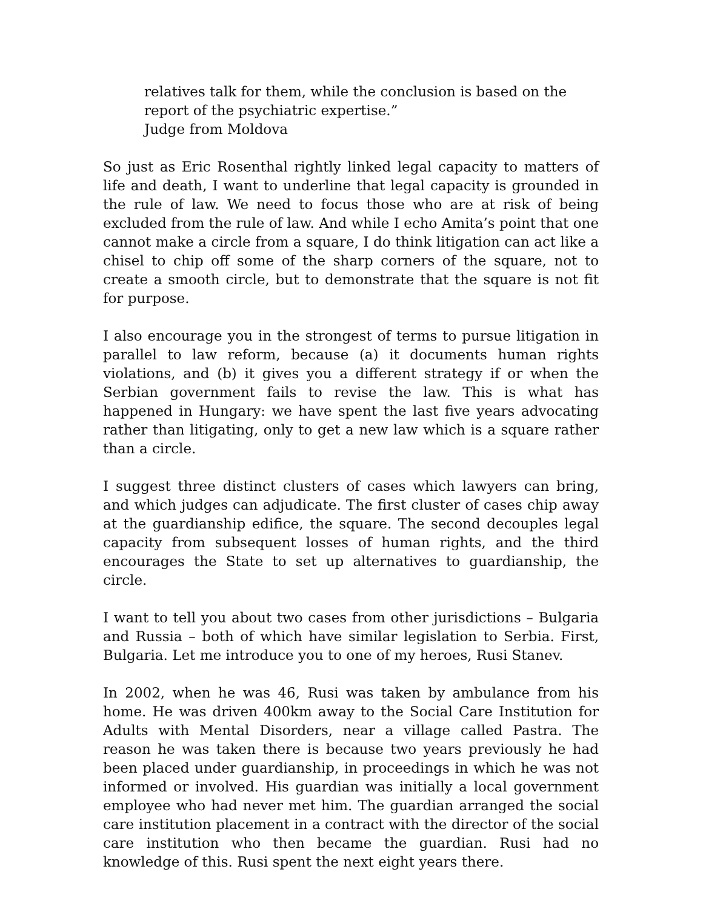relatives talk for them, while the conclusion is based on the report of the psychiatric expertise.”
Judge from Moldova
So just as Eric Rosenthal rightly linked legal capacity to matters of life and death, I want to underline that legal capacity is grounded in the rule of law. We need to focus those who are at risk of being excluded from the rule of law. And while I echo Amita’s point that one cannot make a circle from a square, I do think litigation can act like a chisel to chip off some of the sharp corners of the square, not to create a smooth circle, but to demonstrate that the square is not fit for purpose.
I also encourage you in the strongest of terms to pursue litigation in parallel to law reform, because (a) it documents human rights violations, and (b) it gives you a different strategy if or when the Serbian government fails to revise the law. This is what has happened in Hungary: we have spent the last five years advocating rather than litigating, only to get a new law which is a square rather than a circle.
I suggest three distinct clusters of cases which lawyers can bring, and which judges can adjudicate. The first cluster of cases chip away at the guardianship edifice, the square. The second decouples legal capacity from subsequent losses of human rights, and the third encourages the State to set up alternatives to guardianship, the circle.
I want to tell you about two cases from other jurisdictions – Bulgaria and Russia – both of which have similar legislation to Serbia. First, Bulgaria. Let me introduce you to one of my heroes, Rusi Stanev.
In 2002, when he was 46, Rusi was taken by ambulance from his home. He was driven 400km away to the Social Care Institution for Adults with Mental Disorders, near a village called Pastra. The reason he was taken there is because two years previously he had been placed under guardianship, in proceedings in which he was not informed or involved. His guardian was initially a local government employee who had never met him. The guardian arranged the social care institution placement in a contract with the director of the social care institution who then became the guardian. Rusi had no knowledge of this. Rusi spent the next eight years there.